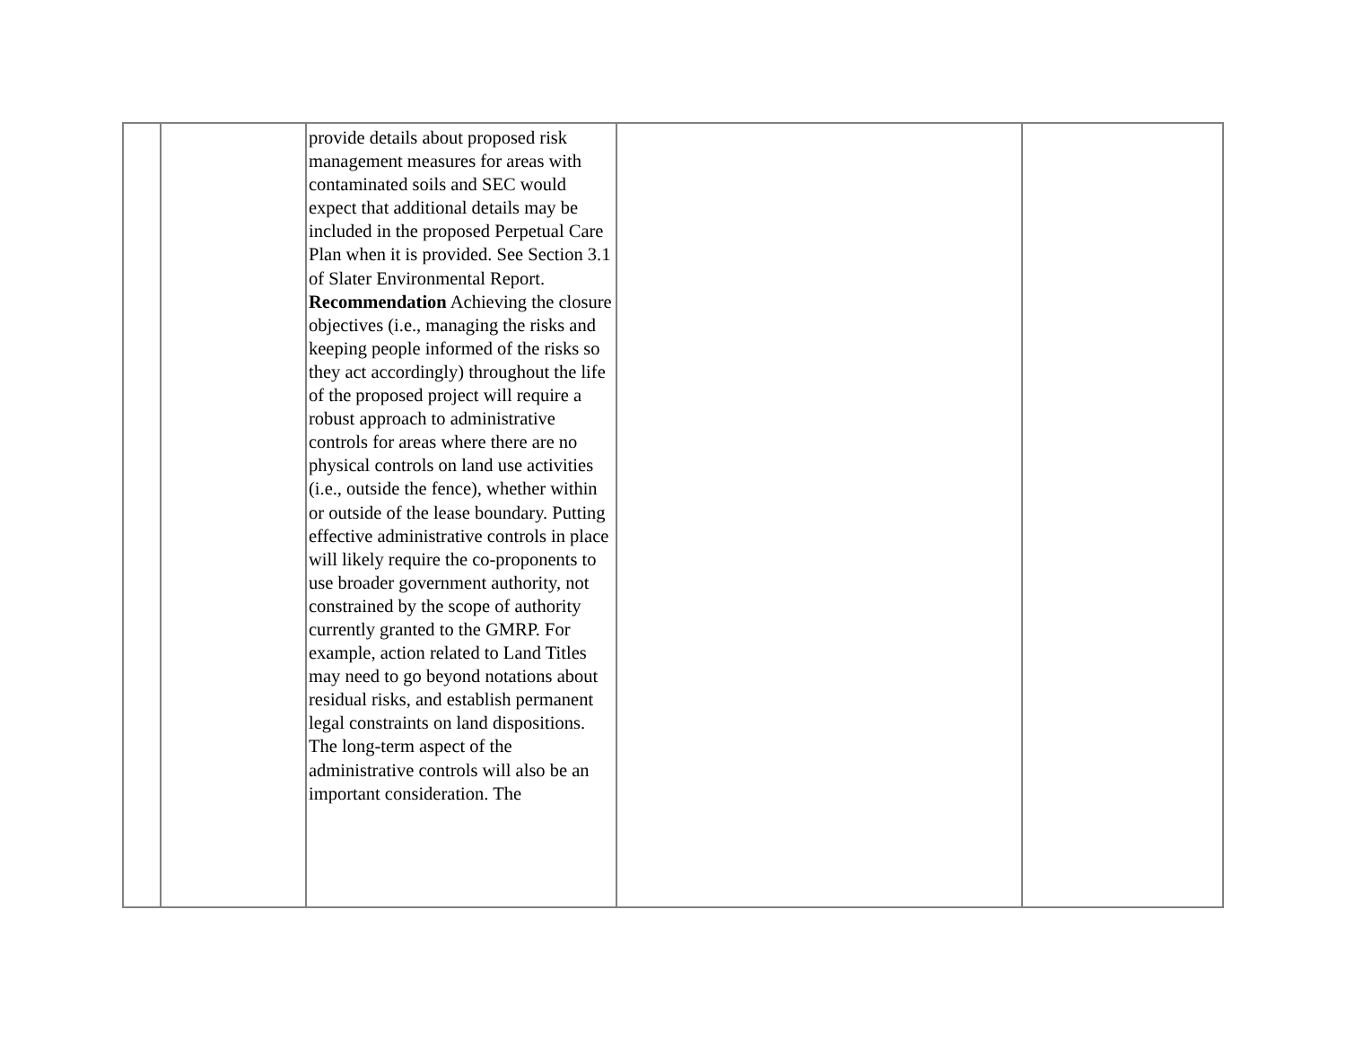| | | provide details about proposed risk management measures for areas with contaminated soils and SEC would expect that additional details may be included in the proposed Perpetual Care Plan when it is provided. See Section 3.1 of Slater Environmental Report. Recommendation Achieving the closure objectives (i.e., managing the risks and keeping people informed of the risks so they act accordingly) throughout the life of the proposed project will require a robust approach to administrative controls for areas where there are no physical controls on land use activities (i.e., outside the fence), whether within or outside of the lease boundary. Putting effective administrative controls in place will likely require the co-proponents to use broader government authority, not constrained by the scope of authority currently granted to the GMRP. For example, action related to Land Titles may need to go beyond notations about residual risks, and establish permanent legal constraints on land dispositions. The long-term aspect of the administrative controls will also be an important consideration. The | | |